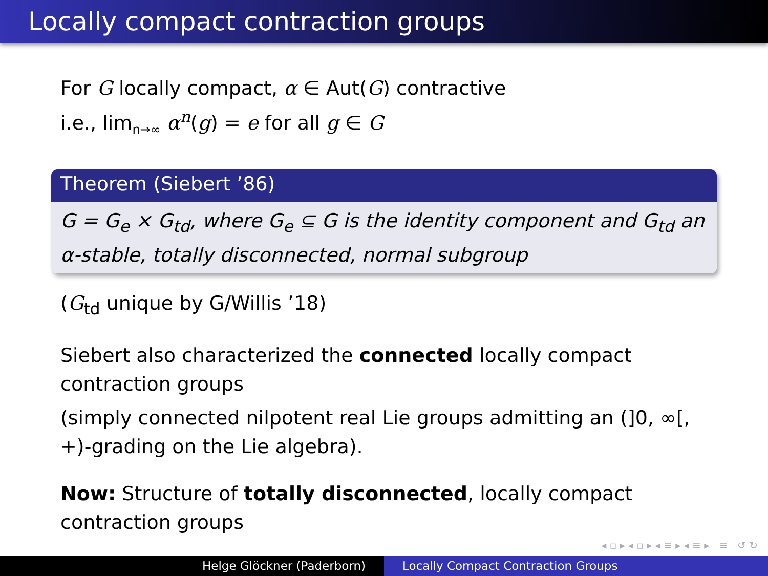Locally compact contraction groups
For G locally compact, α ∈ Aut(G) contractive
i.e., lim<sub>n→∞</sub> α<sup>n</sup>(g) = e for all g ∈ G
Theorem (Siebert ’86)
G = G<sub>e</sub> × G<sub>td</sub>, where G<sub>e</sub> ⊆ G is the identity component and G<sub>td</sub> an α-stable, totally disconnected, normal subgroup
(G<sub>td</sub> unique by G/Willis ’18)
Siebert also characterized the connected locally compact contraction groups
(simply connected nilpotent real Lie groups admitting an (]0, ∞[, +)-grading on the Lie algebra).
Now: Structure of totally disconnected, locally compact contraction groups
◂ ▫ ▸ ◂ ▫ ▸ ◂ ≡ ▸ ◂ ≡ ▸ ≡ ↺ ↻
Helge Glöckner (Paderborn) Locally Compact Contraction Groups